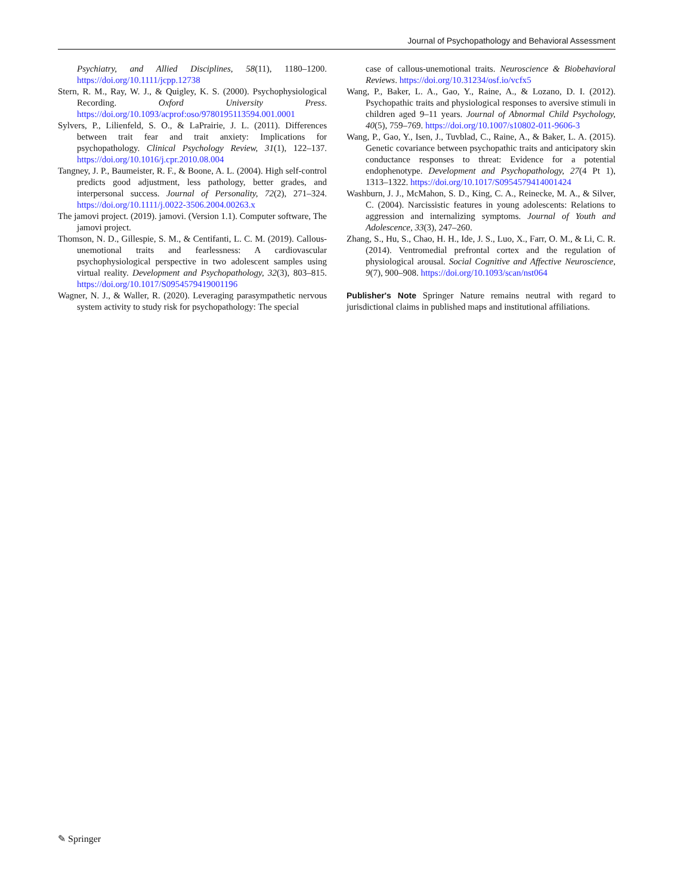Journal of Psychopathology and Behavioral Assessment
Psychiatry, and Allied Disciplines, 58(11), 1180–1200. https://doi.org/10.1111/jcpp.12738
Stern, R. M., Ray, W. J., & Quigley, K. S. (2000). Psychophysiological Recording. Oxford University Press. https://doi.org/10.1093/acprof:oso/9780195113594.001.0001
Sylvers, P., Lilienfeld, S. O., & LaPrairie, J. L. (2011). Differences between trait fear and trait anxiety: Implications for psychopathology. Clinical Psychology Review, 31(1), 122–137. https://doi.org/10.1016/j.cpr.2010.08.004
Tangney, J. P., Baumeister, R. F., & Boone, A. L. (2004). High self-control predicts good adjustment, less pathology, better grades, and interpersonal success. Journal of Personality, 72(2), 271–324. https://doi.org/10.1111/j.0022-3506.2004.00263.x
The jamovi project. (2019). jamovi. (Version 1.1). Computer software, The jamovi project.
Thomson, N. D., Gillespie, S. M., & Centifanti, L. C. M. (2019). Callous-unemotional traits and fearlessness: A cardiovascular psychophysiological perspective in two adolescent samples using virtual reality. Development and Psychopathology, 32(3), 803–815. https://doi.org/10.1017/S0954579419001196
Wagner, N. J., & Waller, R. (2020). Leveraging parasympathetic nervous system activity to study risk for psychopathology: The special
case of callous-unemotional traits. Neuroscience & Biobehavioral Reviews. https://doi.org/10.31234/osf.io/vcfx5
Wang, P., Baker, L. A., Gao, Y., Raine, A., & Lozano, D. I. (2012). Psychopathic traits and physiological responses to aversive stimuli in children aged 9–11 years. Journal of Abnormal Child Psychology, 40(5), 759–769. https://doi.org/10.1007/s10802-011-9606-3
Wang, P., Gao, Y., Isen, J., Tuvblad, C., Raine, A., & Baker, L. A. (2015). Genetic covariance between psychopathic traits and anticipatory skin conductance responses to threat: Evidence for a potential endophenotype. Development and Psychopathology, 27(4 Pt 1), 1313–1322. https://doi.org/10.1017/S0954579414001424
Washburn, J. J., McMahon, S. D., King, C. A., Reinecke, M. A., & Silver, C. (2004). Narcissistic features in young adolescents: Relations to aggression and internalizing symptoms. Journal of Youth and Adolescence, 33(3), 247–260.
Zhang, S., Hu, S., Chao, H. H., Ide, J. S., Luo, X., Farr, O. M., & Li, C. R. (2014). Ventromedial prefrontal cortex and the regulation of physiological arousal. Social Cognitive and Affective Neuroscience, 9(7), 900–908. https://doi.org/10.1093/scan/nst064
Publisher's Note Springer Nature remains neutral with regard to jurisdictional claims in published maps and institutional affiliations.
✎ Springer